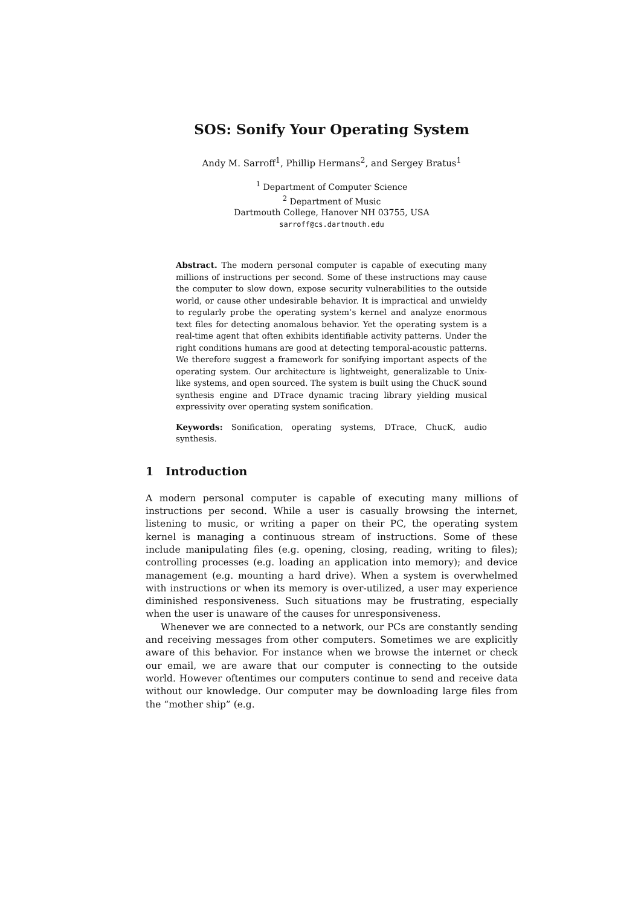SOS: Sonify Your Operating System
Andy M. Sarroff<sup>1</sup>, Phillip Hermans<sup>2</sup>, and Sergey Bratus<sup>1</sup>
<sup>1</sup> Department of Computer Science
<sup>2</sup> Department of Music
Dartmouth College, Hanover NH 03755, USA
sarroff@cs.dartmouth.edu
Abstract. The modern personal computer is capable of executing many millions of instructions per second. Some of these instructions may cause the computer to slow down, expose security vulnerabilities to the outside world, or cause other undesirable behavior. It is impractical and unwieldy to regularly probe the operating system’s kernel and analyze enormous text files for detecting anomalous behavior. Yet the operating system is a real-time agent that often exhibits identifiable activity patterns. Under the right conditions humans are good at detecting temporal-acoustic patterns. We therefore suggest a framework for sonifying important aspects of the operating system. Our architecture is lightweight, generalizable to Unix-like systems, and open sourced. The system is built using the ChucK sound synthesis engine and DTrace dynamic tracing library yielding musical expressivity over operating system sonification.
Keywords: Sonification, operating systems, DTrace, ChucK, audio synthesis.
1 Introduction
A modern personal computer is capable of executing many millions of instructions per second. While a user is casually browsing the internet, listening to music, or writing a paper on their PC, the operating system kernel is managing a continuous stream of instructions. Some of these include manipulating files (e.g. opening, closing, reading, writing to files); controlling processes (e.g. loading an application into memory); and device management (e.g. mounting a hard drive). When a system is overwhelmed with instructions or when its memory is over-utilized, a user may experience diminished responsiveness. Such situations may be frustrating, especially when the user is unaware of the causes for unresponsiveness.
Whenever we are connected to a network, our PCs are constantly sending and receiving messages from other computers. Sometimes we are explicitly aware of this behavior. For instance when we browse the internet or check our email, we are aware that our computer is connecting to the outside world. However oftentimes our computers continue to send and receive data without our knowledge. Our computer may be downloading large files from the “mother ship” (e.g.